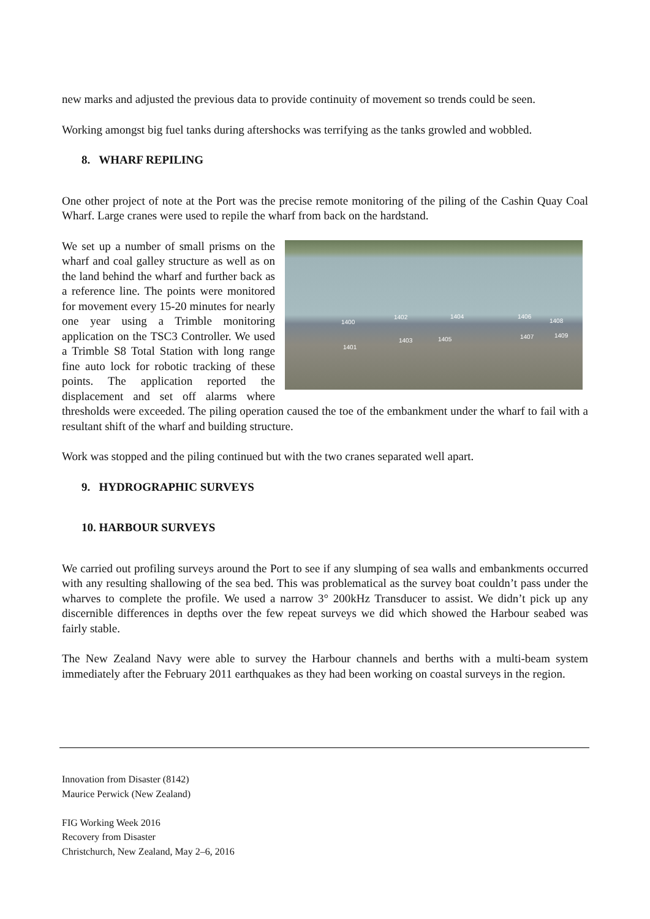new marks and adjusted the previous data to provide continuity of movement so trends could be seen.
Working amongst big fuel tanks during aftershocks was terrifying as the tanks growled and wobbled.
8. WHARF REPILING
One other project of note at the Port was the precise remote monitoring of the piling of the Cashin Quay Coal Wharf. Large cranes were used to repile the wharf from back on the hardstand.
1400
1402 1404 1406
1408
1401
1403 1405 1407 1409
We set up a number of small prisms on the wharf and coal galley structure as well as on the land behind the wharf and further back as a reference line. The points were monitored for movement every 15-20 minutes for nearly one year using a Trimble monitoring application on the TSC3 Controller. We used a Trimble S8 Total Station with long range fine auto lock for robotic tracking of these points. The application reported the displacement and set off alarms where thresholds were exceeded. The piling operation caused the toe of the embankment under the wharf to fail with a resultant shift of the wharf and building structure.
Work was stopped and the piling continued but with the two cranes separated well apart.
9. HYDROGRAPHIC SURVEYS
10. HARBOUR SURVEYS
We carried out profiling surveys around the Port to see if any slumping of sea walls and embankments occurred with any resulting shallowing of the sea bed. This was problematical as the survey boat couldn’t pass under the wharves to complete the profile. We used a narrow 3° 200kHz Transducer to assist. We didn’t pick up any discernible differences in depths over the few repeat surveys we did which showed the Harbour seabed was fairly stable.
The New Zealand Navy were able to survey the Harbour channels and berths with a multi-beam system immediately after the February 2011 earthquakes as they had been working on coastal surveys in the region.
Innovation from Disaster (8142)
Maurice Perwick (New Zealand)
FIG Working Week 2016
Recovery from Disaster
Christchurch, New Zealand, May 2–6, 2016